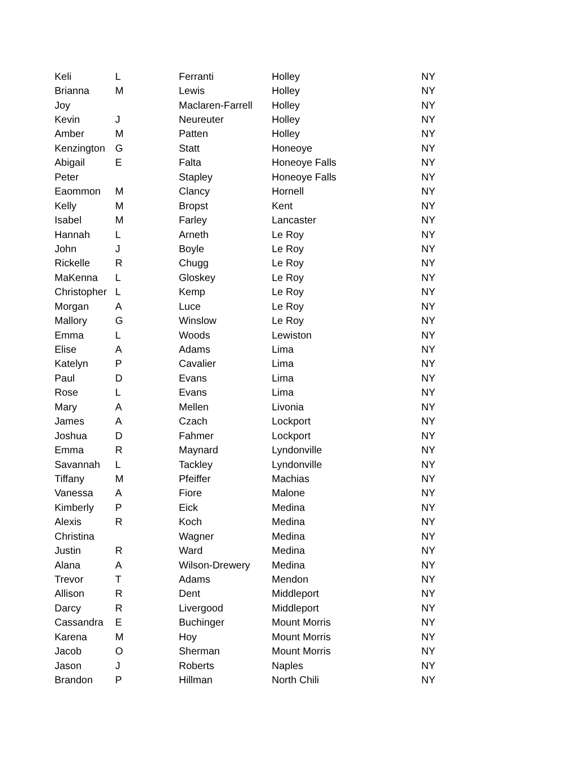| Keli | L | Ferranti | Holley | NY |
| Brianna | M | Lewis | Holley | NY |
| Joy | | Maclaren-Farrell | Holley | NY |
| Kevin | J | Neureuter | Holley | NY |
| Amber | M | Patten | Holley | NY |
| Kenzington | G | Statt | Honeoye | NY |
| Abigail | E | Falta | Honeoye Falls | NY |
| Peter | | Stapley | Honeoye Falls | NY |
| Eaommon | M | Clancy | Hornell | NY |
| Kelly | M | Bropst | Kent | NY |
| Isabel | M | Farley | Lancaster | NY |
| Hannah | L | Arneth | Le Roy | NY |
| John | J | Boyle | Le Roy | NY |
| Rickelle | R | Chugg | Le Roy | NY |
| MaKenna | L | Gloskey | Le Roy | NY |
| Christopher | L | Kemp | Le Roy | NY |
| Morgan | A | Luce | Le Roy | NY |
| Mallory | G | Winslow | Le Roy | NY |
| Emma | L | Woods | Lewiston | NY |
| Elise | A | Adams | Lima | NY |
| Katelyn | P | Cavalier | Lima | NY |
| Paul | D | Evans | Lima | NY |
| Rose | L | Evans | Lima | NY |
| Mary | A | Mellen | Livonia | NY |
| James | A | Czach | Lockport | NY |
| Joshua | D | Fahmer | Lockport | NY |
| Emma | R | Maynard | Lyndonville | NY |
| Savannah | L | Tackley | Lyndonville | NY |
| Tiffany | M | Pfeiffer | Machias | NY |
| Vanessa | A | Fiore | Malone | NY |
| Kimberly | P | Eick | Medina | NY |
| Alexis | R | Koch | Medina | NY |
| Christina | | Wagner | Medina | NY |
| Justin | R | Ward | Medina | NY |
| Alana | A | Wilson-Drewery | Medina | NY |
| Trevor | T | Adams | Mendon | NY |
| Allison | R | Dent | Middleport | NY |
| Darcy | R | Livergood | Middleport | NY |
| Cassandra | E | Buchinger | Mount Morris | NY |
| Karena | M | Hoy | Mount Morris | NY |
| Jacob | O | Sherman | Mount Morris | NY |
| Jason | J | Roberts | Naples | NY |
| Brandon | P | Hillman | North Chili | NY |